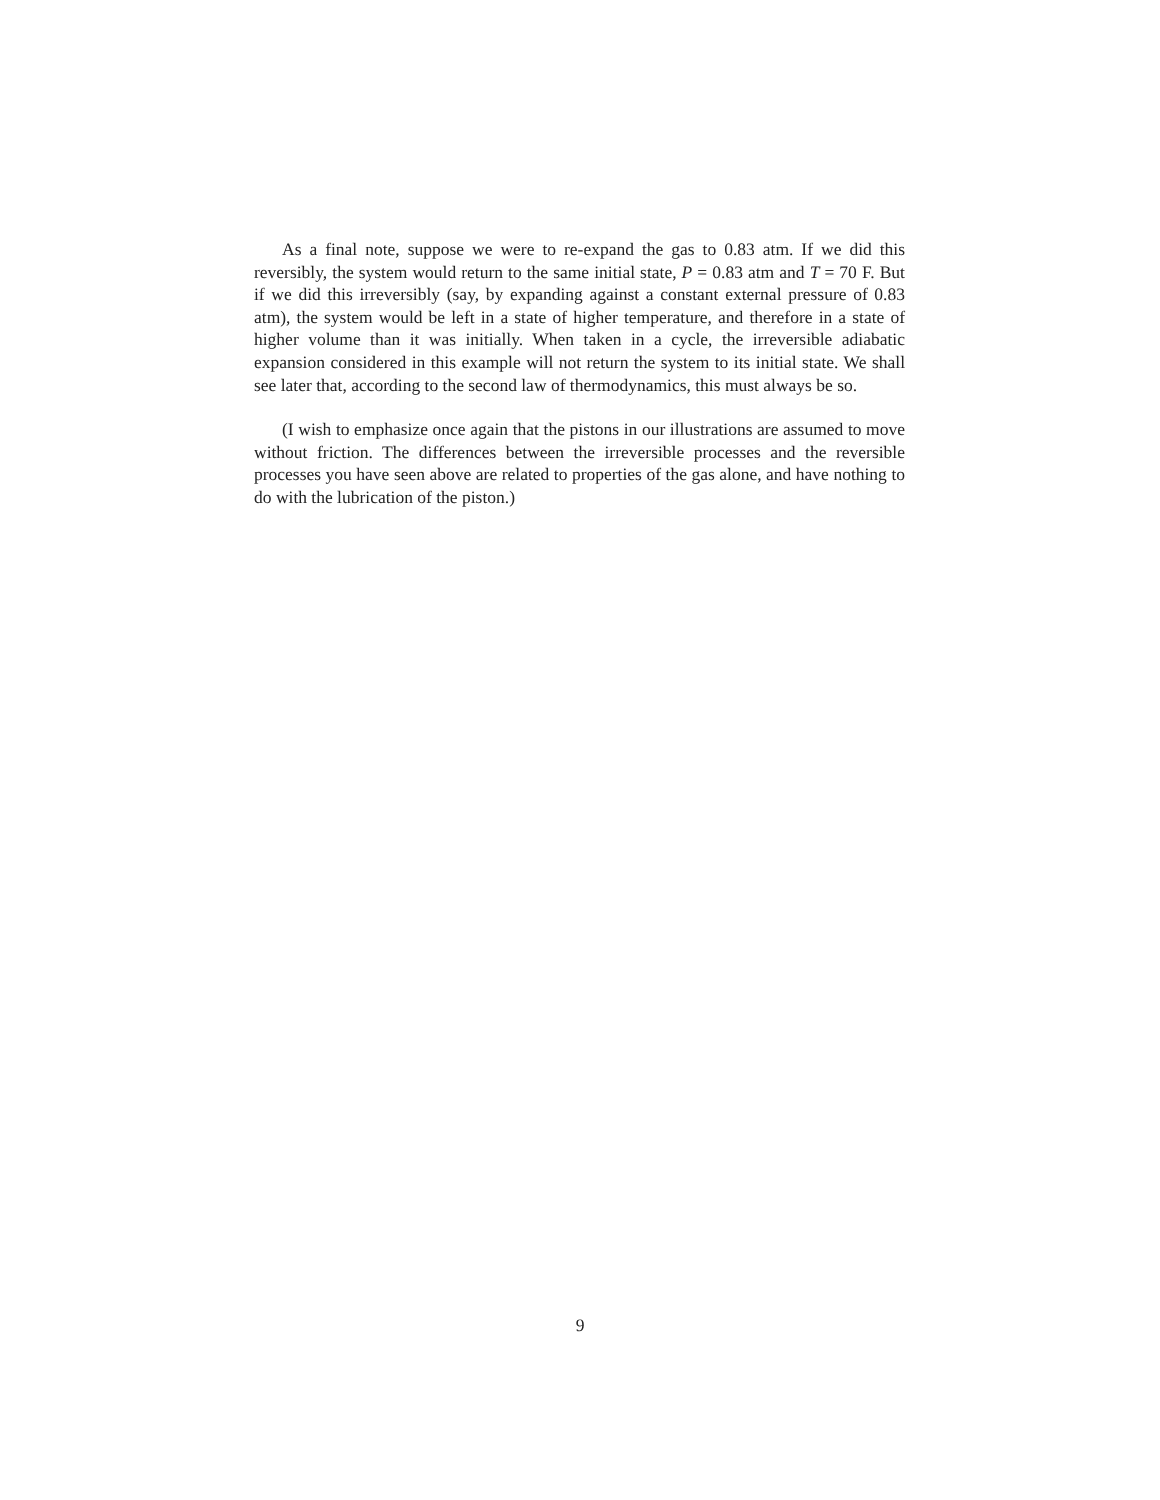As a final note, suppose we were to re-expand the gas to 0.83 atm. If we did this reversibly, the system would return to the same initial state, P = 0.83 atm and T = 70 F. But if we did this irreversibly (say, by expanding against a constant external pressure of 0.83 atm), the system would be left in a state of higher temperature, and therefore in a state of higher volume than it was initially. When taken in a cycle, the irreversible adiabatic expansion considered in this example will not return the system to its initial state. We shall see later that, according to the second law of thermodynamics, this must always be so.
(I wish to emphasize once again that the pistons in our illustrations are assumed to move without friction. The differences between the irreversible processes and the reversible processes you have seen above are related to properties of the gas alone, and have nothing to do with the lubrication of the piston.)
9